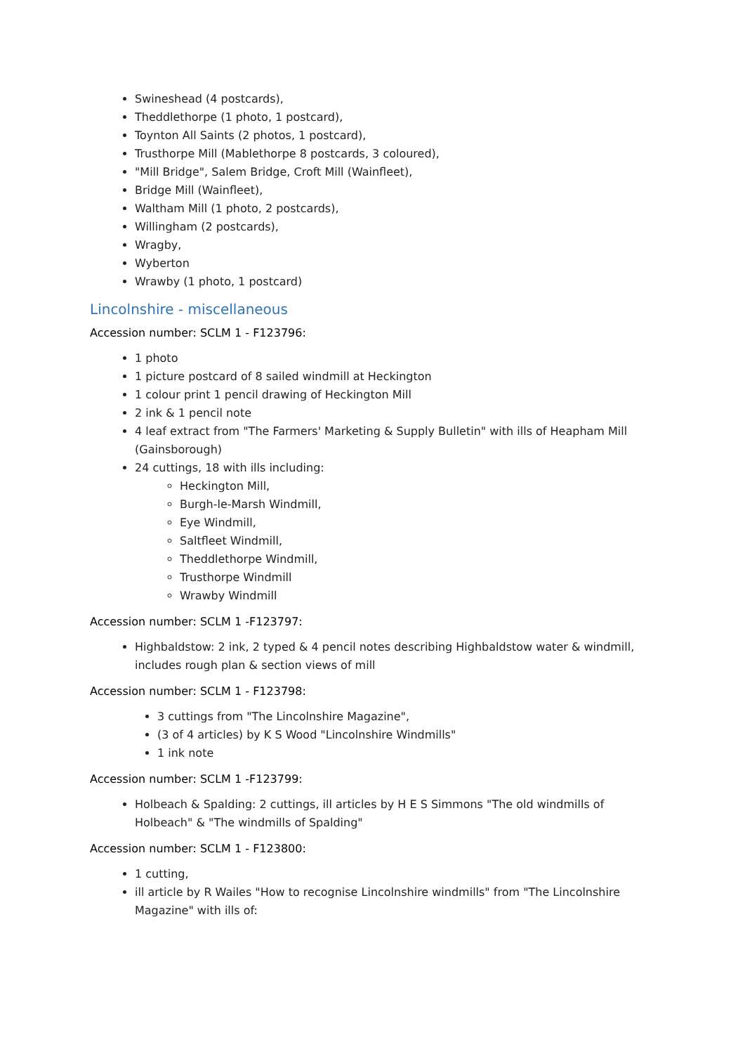Swineshead (4 postcards),
Theddlethorpe (1 photo, 1 postcard),
Toynton All Saints (2 photos, 1 postcard),
Trusthorpe Mill (Mablethorpe 8 postcards, 3 coloured),
"Mill Bridge", Salem Bridge, Croft Mill (Wainfleet),
Bridge Mill (Wainfleet),
Waltham Mill (1 photo, 2 postcards),
Willingham (2 postcards),
Wragby,
Wyberton
Wrawby (1 photo, 1 postcard)
Lincolnshire - miscellaneous
Accession number: SCLM 1 - F123796:
1 photo
1 picture postcard of 8 sailed windmill at Heckington
1 colour print 1 pencil drawing of Heckington Mill
2 ink & 1 pencil note
4 leaf extract from "The Farmers' Marketing & Supply Bulletin" with ills of Heapham Mill (Gainsborough)
24 cuttings, 18 with ills including:
Heckington Mill,
Burgh-le-Marsh Windmill,
Eye Windmill,
Saltfleet Windmill,
Theddlethorpe Windmill,
Trusthorpe Windmill
Wrawby Windmill
Accession number: SCLM 1 -F123797:
Highbaldstow: 2 ink, 2 typed & 4 pencil notes describing Highbaldstow water & windmill, includes rough plan & section views of mill
Accession number: SCLM 1 - F123798:
3 cuttings from "The Lincolnshire Magazine",
(3 of 4 articles) by K S Wood "Lincolnshire Windmills"
1 ink note
Accession number: SCLM 1 -F123799:
Holbeach & Spalding: 2 cuttings, ill articles by H E S Simmons "The old windmills of Holbeach" & "The windmills of Spalding"
Accession number: SCLM 1 - F123800:
1 cutting,
ill article by R Wailes "How to recognise Lincolnshire windmills" from "The Lincolnshire Magazine" with ills of: